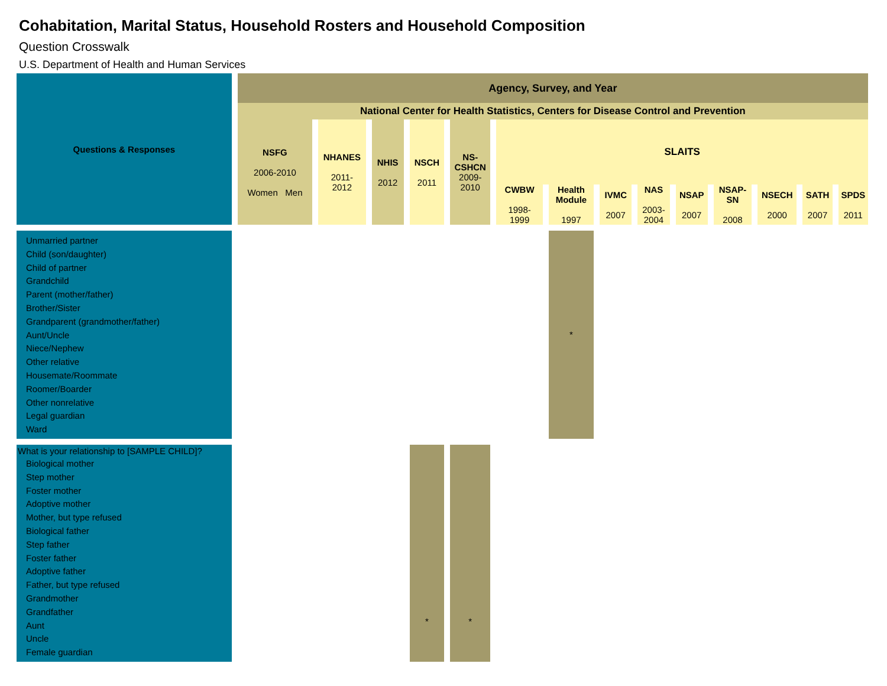Cohabitation, Marital Status, Household Rosters and Household Composition
Question Crosswalk
U.S. Department of Health and Human Services
| Questions & Responses | Agency, Survey, and Year | | | | | | | | | | | | | | |
| --- | --- | --- | --- | --- | --- | --- | --- | --- | --- | --- | --- | --- | --- | --- | --- |
| | National Center for Health Statistics, Centers for Disease Control and Prevention | | | | | | | | | | | | | | |
| | NSFG 2006-2010 Women Men | | NHANES 2011- 2012 | NHIS 2012 | NSCH 2011 | NS- CSHCN 2009- 2010 | SLAITS | | | | | | | | |
| | | | | | | | CWBW 1998- 1999 | Health Module 1997 | IVMC 2007 | NAS 2003- 2004 | NSAP 2007 | NSAP-SN 2008 | NSECH 2000 | SATH 2007 | SPDS 2011 |
| Unmarried partner Child (son/daughter) Child of partner Grandchild Parent (mother/father) Brother/Sister Grandparent (grandmother/father) Aunt/Uncle Niece/Nephew Other relative Housemate/Roommate Roomer/Boarder Other nonrelative Legal guardian Ward | | | | | | | | * | | | | | | | |
| What is your relationship to [SAMPLE CHILD]? Biological mother Step mother Foster mother Adoptive mother Mother, but type refused Biological father Step father Foster father Adoptive father Father, but type refused Grandmother Grandfather Aunt Uncle Female guardian | | | | | * | * | | | | | | | | | |